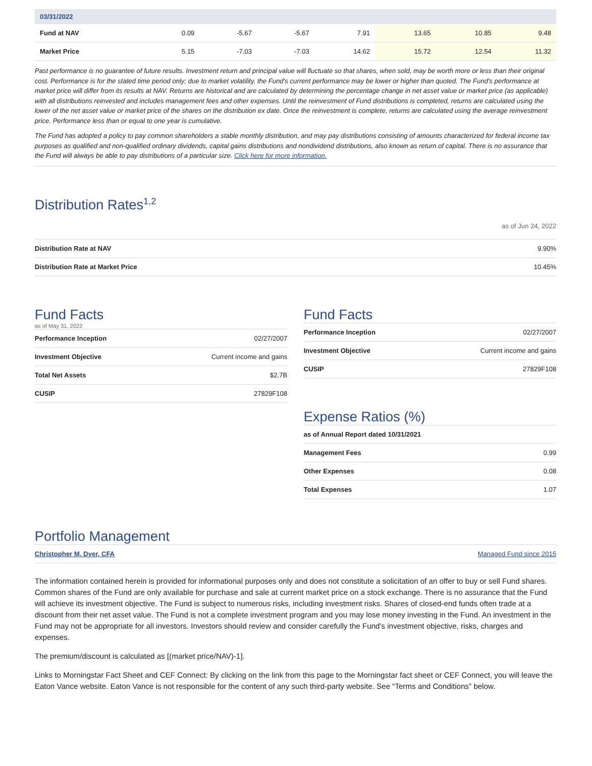| 03/31/2022 | | | | | | | |
| --- | --- | --- | --- | --- | --- | --- | --- |
| Fund at NAV | 0.09 | -5.67 | -5.67 | 7.91 | 13.65 | 10.85 | 9.48 |
| Market Price | 5.15 | -7.03 | -7.03 | 14.62 | 15.72 | 12.54 | 11.32 |
Past performance is no guarantee of future results. Investment return and principal value will fluctuate so that shares, when sold, may be worth more or less than their original cost. Performance is for the stated time period only; due to market volatility, the Fund's current performance may be lower or higher than quoted. The Fund's performance at market price will differ from its results at NAV. Returns are historical and are calculated by determining the percentage change in net asset value or market price (as applicable) with all distributions reinvested and includes management fees and other expenses. Until the reinvestment of Fund distributions is completed, returns are calculated using the lower of the net asset value or market price of the shares on the distribution ex date. Once the reinvestment is complete, returns are calculated using the average reinvestment price. Performance less than or equal to one year is cumulative.
The Fund has adopted a policy to pay common shareholders a stable monthly distribution, and may pay distributions consisting of amounts characterized for federal income tax purposes as qualified and non-qualified ordinary dividends, capital gains distributions and nondividend distributions, also known as return of capital. There is no assurance that the Fund will always be able to pay distributions of a particular size. Click here for more information.
Distribution Rates<sup>1,2</sup>
as of Jun 24, 2022
| Distribution Rate at NAV | 9.90% |
| Distribution Rate at Market Price | 10.45% |
Fund Facts
as of May 31, 2022
| Performance Inception | 02/27/2007 |
| Investment Objective | Current income and gains |
| Total Net Assets | $2.7B |
| CUSIP | 27829F108 |
Fund Facts
| Performance Inception | 02/27/2007 |
| Investment Objective | Current income and gains |
| CUSIP | 27829F108 |
Expense Ratios (%)
| as of Annual Report dated 10/31/2021 | |
| Management Fees | 0.99 |
| Other Expenses | 0.08 |
| Total Expenses | 1.07 |
Portfolio Management
| Christopher M. Dyer, CFA | Managed Fund since 2015 |
The information contained herein is provided for informational purposes only and does not constitute a solicitation of an offer to buy or sell Fund shares. Common shares of the Fund are only available for purchase and sale at current market price on a stock exchange. There is no assurance that the Fund will achieve its investment objective. The Fund is subject to numerous risks, including investment risks. Shares of closed-end funds often trade at a discount from their net asset value. The Fund is not a complete investment program and you may lose money investing in the Fund. An investment in the Fund may not be appropriate for all investors. Investors should review and consider carefully the Fund's investment objective, risks, charges and expenses.
The premium/discount is calculated as [(market price/NAV)-1].
Links to Morningstar Fact Sheet and CEF Connect: By clicking on the link from this page to the Morningstar fact sheet or CEF Connect, you will leave the Eaton Vance website. Eaton Vance is not responsible for the content of any such third-party website. See “Terms and Conditions” below.